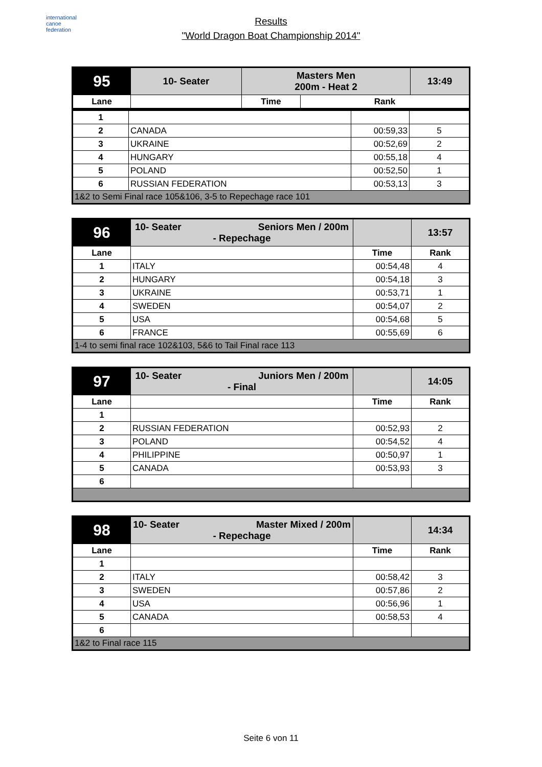international
canoe
federation
Results
"World Dragon Boat Championship 2014"
| 95 | 10- Seater | Masters Men 200m - Heat 2 | | 13:49 |
| Lane | | Time | Rank | |
| 1 | | | |
| 2 | CANADA | 00:59,33 | 5 |
| 3 | UKRAINE | 00:52,69 | 2 |
| 4 | HUNGARY | 00:55,18 | 4 |
| 5 | POLAND | 00:52,50 | 1 |
| 6 | RUSSIAN FEDERATION | 00:53,13 | 3 |
| 1&2 to Semi Final race 105&106, 3-5 to Repechage race 101 | | | |
| 96 | 10- Seater Seniors Men / 200m - Repechage | | 13:57 |
| Lane | | Time | Rank |
| 1 | ITALY | 00:54,48 | 4 |
| 2 | HUNGARY | 00:54,18 | 3 |
| 3 | UKRAINE | 00:53,71 | 1 |
| 4 | SWEDEN | 00:54,07 | 2 |
| 5 | USA | 00:54,68 | 5 |
| 6 | FRANCE | 00:55,69 | 6 |
| 1-4 to semi final race 102&103, 5&6 to Tail Final race 113 | | | |
| 97 | 10- Seater Juniors Men / 200m - Final | | 14:05 |
| Lane | | Time | Rank |
| 1 | | | |
| 2 | RUSSIAN FEDERATION | 00:52,93 | 2 |
| 3 | POLAND | 00:54,52 | 4 |
| 4 | PHILIPPINE | 00:50,97 | 1 |
| 5 | CANADA | 00:53,93 | 3 |
| 6 | | | |
| 98 | 10- Seater Master Mixed / 200m - Repechage | | 14:34 |
| Lane | | Time | Rank |
| 1 | | | |
| 2 | ITALY | 00:58,42 | 3 |
| 3 | SWEDEN | 00:57,86 | 2 |
| 4 | USA | 00:56,96 | 1 |
| 5 | CANADA | 00:58,53 | 4 |
| 6 | | | |
| 1&2 to Final race 115 | | | |
Seite 6 von 11